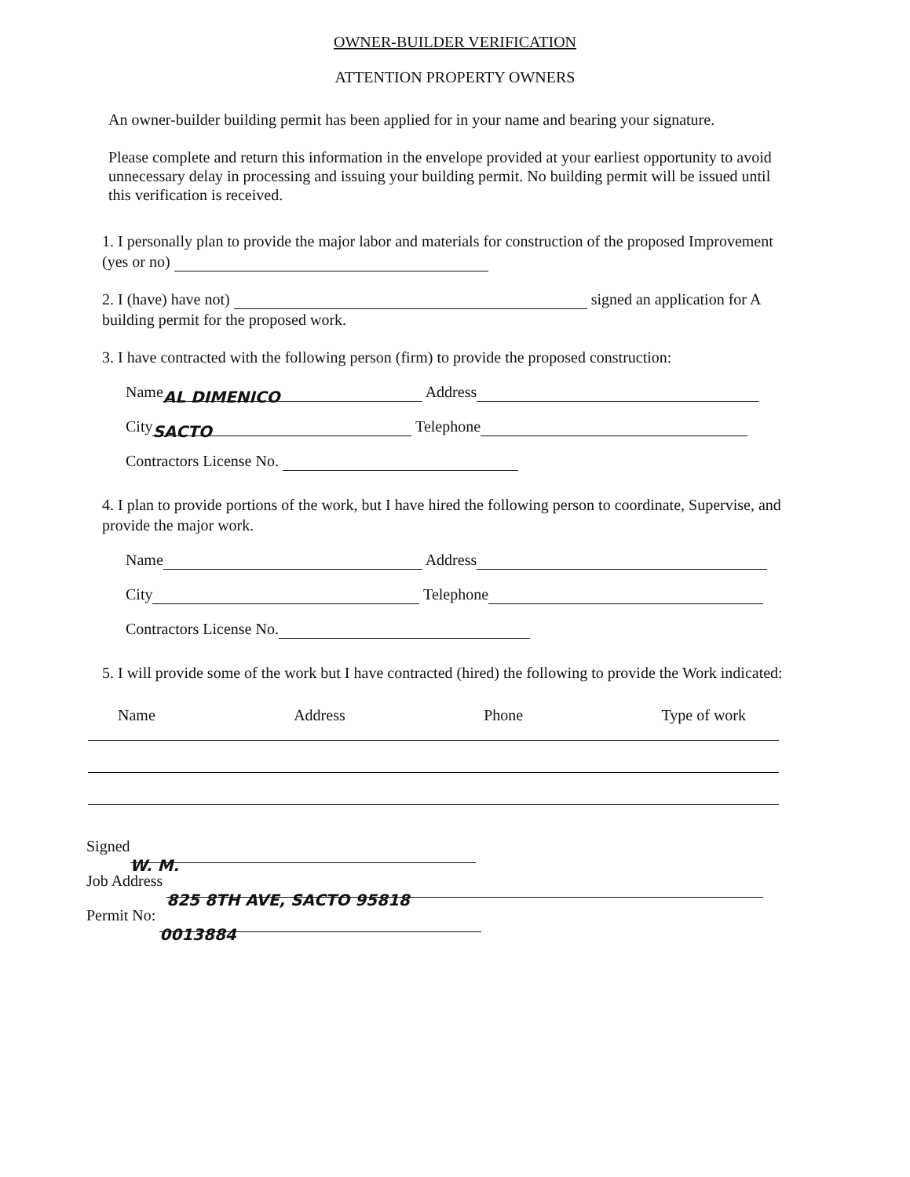OWNER-BUILDER VERIFICATION
ATTENTION PROPERTY OWNERS
An owner-builder building permit has been applied for in your name and bearing your signature.
Please complete and return this information in the envelope provided at your earliest opportunity to avoid unnecessary delay in processing and issuing your building permit. No building permit will be issued until this verification is received.
1. I personally plan to provide the major labor and materials for construction of the proposed Improvement (yes or no)
2. I (have) have not) signed an application for A building permit for the proposed work.
3. I have contracted with the following person (firm) to provide the proposed construction:
Name AL DIMENICO Address
City SACTO Telephone
Contractors License No.
4. I plan to provide portions of the work, but I have hired the following person to coordinate, Supervise, and provide the major work.
Name Address
City Telephone
Contractors License No.
5. I will provide some of the work but I have contracted (hired) the following to provide the Work indicated:
Name Address Phone Type of work
Signed W. M.
Job Address 825 8TH AVE, SACTO 95818
Permit No: 0013884